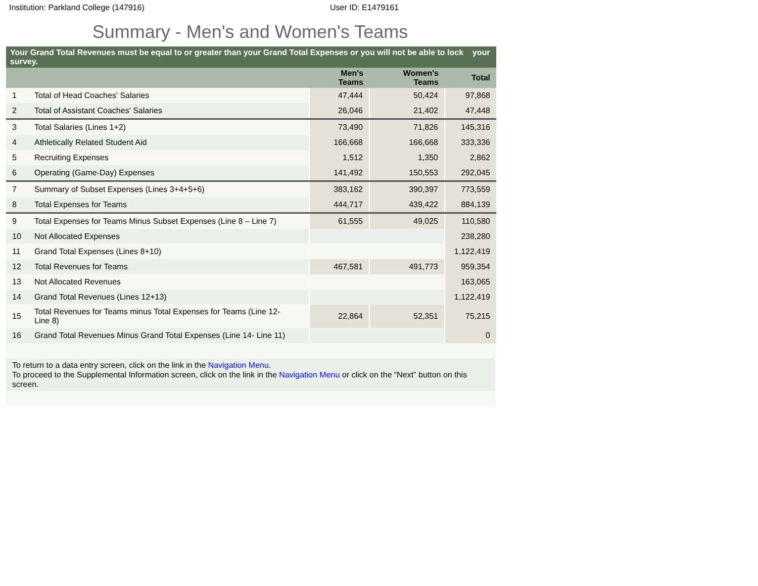Institution: Parkland College (147916)
User ID: E1479161
Summary - Men's and Women's Teams
| Your Grand Total Revenues must be equal to or greater than your Grand Total Expenses or you will not be able to lock your survey. | | | | |
| | | Men's Teams | Women's Teams | Total |
| 1 | Total of Head Coaches' Salaries | 47,444 | 50,424 | 97,868 |
| 2 | Total of Assistant Coaches' Salaries | 26,046 | 21,402 | 47,448 |
| 3 | Total Salaries (Lines 1+2) | 73,490 | 71,826 | 145,316 |
| 4 | Athletically Related Student Aid | 166,668 | 166,668 | 333,336 |
| 5 | Recruiting Expenses | 1,512 | 1,350 | 2,862 |
| 6 | Operating (Game-Day) Expenses | 141,492 | 150,553 | 292,045 |
| 7 | Summary of Subset Expenses (Lines 3+4+5+6) | 383,162 | 390,397 | 773,559 |
| 8 | Total Expenses for Teams | 444,717 | 439,422 | 884,139 |
| 9 | Total Expenses for Teams Minus Subset Expenses (Line 8 – Line 7) | 61,555 | 49,025 | 110,580 |
| 10 | Not Allocated Expenses | | | 238,280 |
| 11 | Grand Total Expenses (Lines 8+10) | | | 1,122,419 |
| 12 | Total Revenues for Teams | 467,581 | 491,773 | 959,354 |
| 13 | Not Allocated Revenues | | | 163,065 |
| 14 | Grand Total Revenues (Lines 12+13) | | | 1,122,419 |
| 15 | Total Revenues for Teams minus Total Expenses for Teams (Line 12- Line 8) | 22,864 | 52,351 | 75,215 |
| 16 | Grand Total Revenues Minus Grand Total Expenses (Line 14- Line 11) | | | 0 |
To return to a data entry screen, click on the link in the Navigation Menu.
To proceed to the Supplemental Information screen, click on the link in the Navigation Menu or click on the “Next” button on this screen.